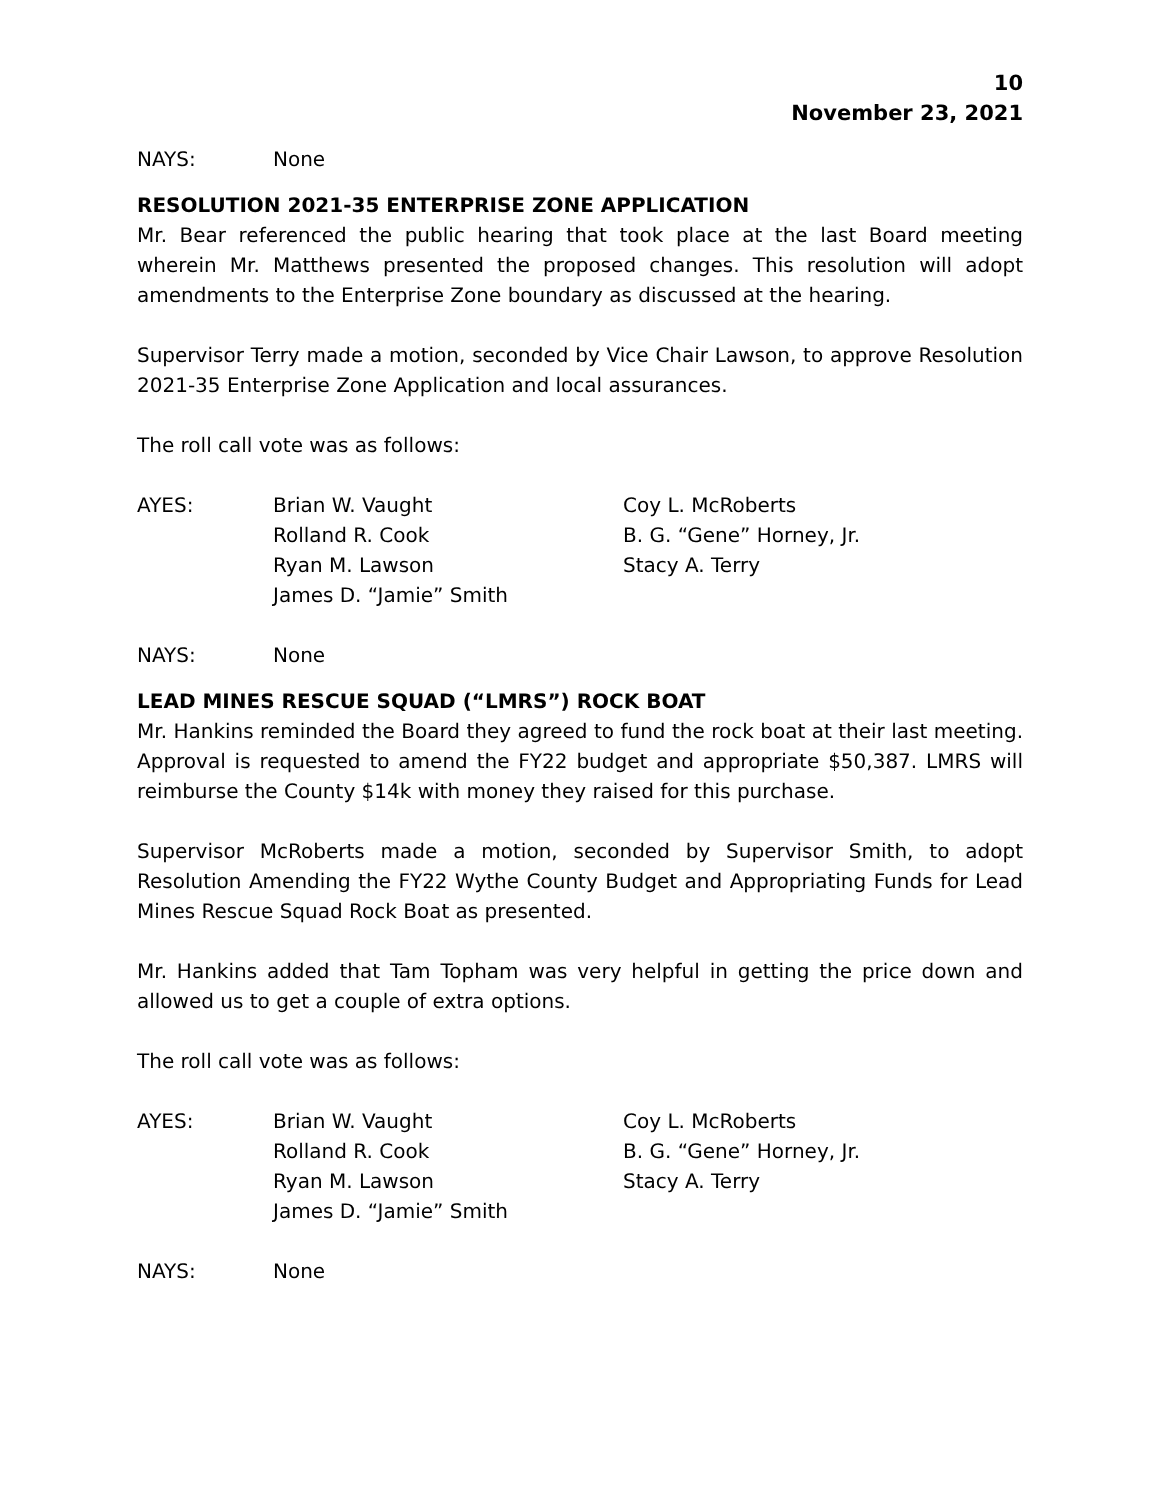10
November 23, 2021
NAYS: None
RESOLUTION 2021-35 ENTERPRISE ZONE APPLICATION
Mr. Bear referenced the public hearing that took place at the last Board meeting wherein Mr. Matthews presented the proposed changes. This resolution will adopt amendments to the Enterprise Zone boundary as discussed at the hearing.
Supervisor Terry made a motion, seconded by Vice Chair Lawson, to approve Resolution 2021-35 Enterprise Zone Application and local assurances.
The roll call vote was as follows:
AYES: Brian W. Vaught
Rolland R. Cook
Ryan M. Lawson
James D. “Jamie” Smith
Coy L. McRoberts
B. G. “Gene” Horney, Jr.
Stacy A. Terry
NAYS: None
LEAD MINES RESCUE SQUAD (“LMRS”) ROCK BOAT
Mr. Hankins reminded the Board they agreed to fund the rock boat at their last meeting. Approval is requested to amend the FY22 budget and appropriate $50,387. LMRS will reimburse the County $14k with money they raised for this purchase.
Supervisor McRoberts made a motion, seconded by Supervisor Smith, to adopt Resolution Amending the FY22 Wythe County Budget and Appropriating Funds for Lead Mines Rescue Squad Rock Boat as presented.
Mr. Hankins added that Tam Topham was very helpful in getting the price down and allowed us to get a couple of extra options.
The roll call vote was as follows:
AYES: Brian W. Vaught
Rolland R. Cook
Ryan M. Lawson
James D. “Jamie” Smith
Coy L. McRoberts
B. G. “Gene” Horney, Jr.
Stacy A. Terry
NAYS: None